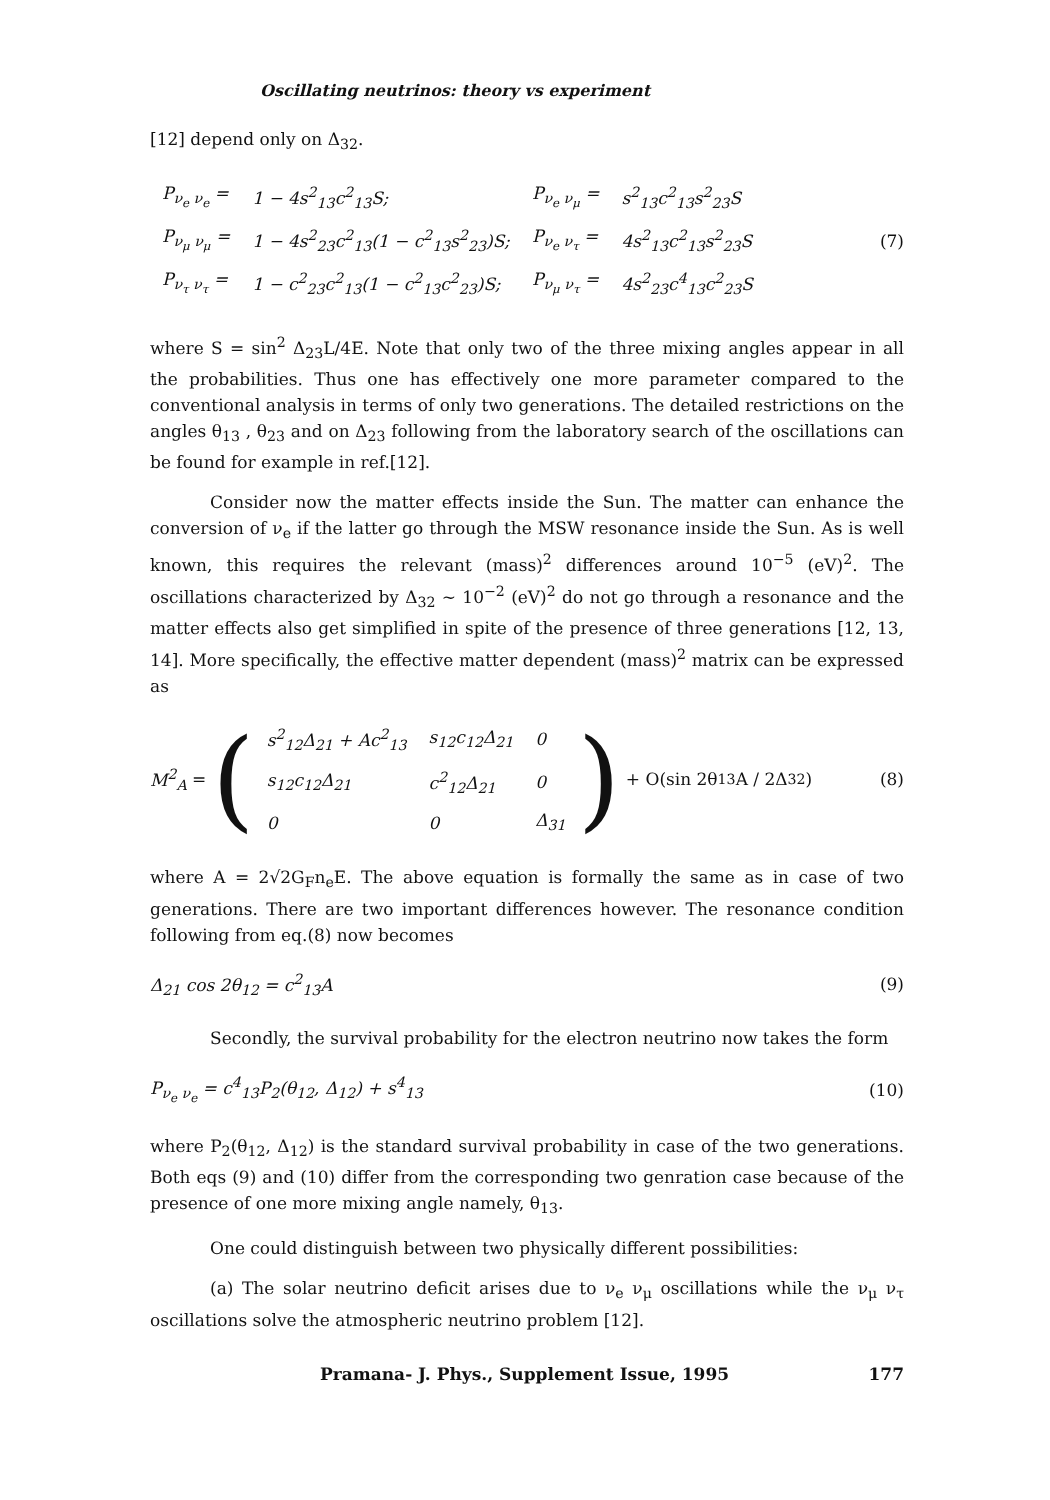Oscillating neutrinos: theory vs experiment
[12] depend only on Δ<sub>32</sub>.
| P<sub>ν<sub>e</sub> ν<sub>e</sub></sub> = | 1 − 4s<sup>2</sup><sub>13</sub>c<sup>2</sup><sub>13</sub>S; | P<sub>ν<sub>e</sub> ν<sub>μ</sub></sub> = | s<sup>2</sup><sub>13</sub>c<sup>2</sup><sub>13</sub>s<sup>2</sup><sub>23</sub>S |
| P<sub>ν<sub>μ</sub> ν<sub>μ</sub></sub> = | 1 − 4s<sup>2</sup><sub>23</sub>c<sup>2</sup><sub>13</sub>(1 − c<sup>2</sup><sub>13</sub>s<sup>2</sup><sub>23</sub>)S; | P<sub>ν<sub>e</sub> ν<sub>τ</sub></sub> = | 4s<sup>2</sup><sub>13</sub>c<sup>2</sup><sub>13</sub>s<sup>2</sup><sub>23</sub>S |
| P<sub>ν<sub>τ</sub> ν<sub>τ</sub></sub> = | 1 − c<sup>2</sup><sub>23</sub>c<sup>2</sup><sub>13</sub>(1 − c<sup>2</sup><sub>13</sub>c<sup>2</sup><sub>23</sub>)S; | P<sub>ν<sub>μ</sub> ν<sub>τ</sub></sub> = | 4s<sup>2</sup><sub>23</sub>c<sup>4</sup><sub>13</sub>c<sup>2</sup><sub>23</sub>S |
(7)
where S = sin<sup>2</sup> Δ<sub>23</sub>L/4E. Note that only two of the three mixing angles appear in all the probabilities. Thus one has effectively one more parameter compared to the conventional analysis in terms of only two generations. The detailed restrictions on the angles θ<sub>13</sub> , θ<sub>23</sub> and on Δ<sub>23</sub> following from the laboratory search of the oscillations can be found for example in ref.[12].
Consider now the matter effects inside the Sun. The matter can enhance the conversion of ν<sub>e</sub> if the latter go through the MSW resonance inside the Sun. As is well known, this requires the relevant (mass)<sup>2</sup> differences around 10<sup>−5</sup> (eV)<sup>2</sup>. The oscillations characterized by Δ<sub>32</sub> ∼ 10<sup>−2</sup> (eV)<sup>2</sup> do not go through a resonance and the matter effects also get simplified in spite of the presence of three generations [12, 13, 14]. More specifically, the effective matter dependent (mass)<sup>2</sup> matrix can be expressed as
M<sup>2</sup><sub>A</sub> = (
| s<sup>2</sup><sub>12</sub>Δ<sub>21</sub> + Ac<sup>2</sup><sub>13</sub> | s<sub>12</sub>c<sub>12</sub>Δ<sub>21</sub> | 0 |
| s<sub>12</sub>c<sub>12</sub>Δ<sub>21</sub> | c<sup>2</sup><sub>12</sub>Δ<sub>21</sub> | 0 |
| 0 | 0 | Δ<sub>31</sub> |
) + O(sin 2θ<sub>13</sub>A / 2Δ<sub>32</sub>)
(8)
where A = 2√2G<sub>F</sub>n<sub>e</sub>E. The above equation is formally the same as in case of two generations. There are two important differences however. The resonance condition following from eq.(8) now becomes
Δ<sub>21</sub> cos 2θ<sub>12</sub> = c<sup>2</sup><sub>13</sub>A (9)
Secondly, the survival probability for the electron neutrino now takes the form
P<sub>ν<sub>e</sub> ν<sub>e</sub></sub> = c<sup>4</sup><sub>13</sub>P<sub>2</sub>(θ<sub>12</sub>, Δ<sub>12</sub>) + s<sup>4</sup><sub>13</sub> (10)
where P<sub>2</sub>(θ<sub>12</sub>, Δ<sub>12</sub>) is the standard survival probability in case of the two generations. Both eqs (9) and (10) differ from the corresponding two genration case because of the presence of one more mixing angle namely, θ<sub>13</sub>.
One could distinguish between two physically different possibilities:
(a) The solar neutrino deficit arises due to ν<sub>e</sub> ν<sub>μ</sub> oscillations while the ν<sub>μ</sub> ν<sub>τ</sub> oscillations solve the atmospheric neutrino problem [12].
Pramana- J. Phys., Supplement Issue, 1995 177